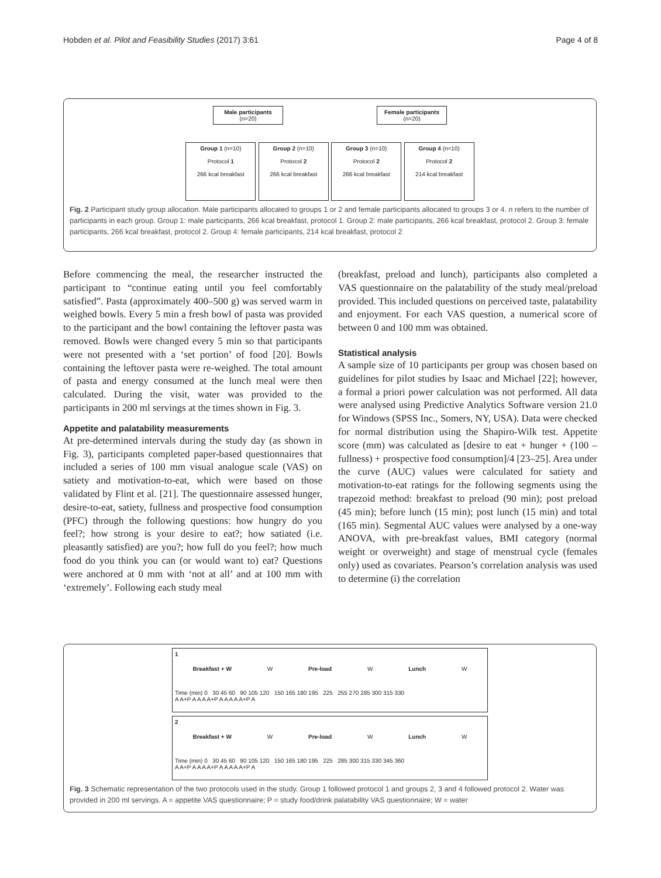Hobden et al. Pilot and Feasibility Studies (2017) 3:61 Page 4 of 8
Male participants
(n=20) Female participants
(n=20)
Group 1 (n=10)
Protocol 1
266 kcal breakfast Group 2 (n=10)
Protocol 2
266 kcal breakfast Group 3 (n=10)
Protocol 2
266 kcal breakfast Group 4 (n=10)
Protocol 2
214 kcal breakfast
Fig. 2 Participant study group allocation. Male participants allocated to groups 1 or 2 and female participants allocated to groups 3 or 4. n refers to the number of participants in each group. Group 1: male participants, 266 kcal breakfast, protocol 1. Group 2: male participants, 266 kcal breakfast, protocol 2. Group 3: female participants, 266 kcal breakfast, protocol 2. Group 4: female participants, 214 kcal breakfast, protocol 2
Before commencing the meal, the researcher instructed the participant to “continue eating until you feel comfortably satisfied”. Pasta (approximately 400–500 g) was served warm in weighed bowls. Every 5 min a fresh bowl of pasta was provided to the participant and the bowl containing the leftover pasta was removed. Bowls were changed every 5 min so that participants were not presented with a ‘set portion’ of food [20]. Bowls containing the leftover pasta were re-weighed. The total amount of pasta and energy consumed at the lunch meal were then calculated. During the visit, water was provided to the participants in 200 ml servings at the times shown in Fig. 3.
Appetite and palatability measurements
At pre-determined intervals during the study day (as shown in Fig. 3), participants completed paper-based questionnaires that included a series of 100 mm visual analogue scale (VAS) on satiety and motivation-to-eat, which were based on those validated by Flint et al. [21]. The questionnaire assessed hunger, desire-to-eat, satiety, fullness and prospective food consumption (PFC) through the following questions: how hungry do you feel?; how strong is your desire to eat?; how satiated (i.e. pleasantly satisfied) are you?; how full do you feel?; how much food do you think you can (or would want to) eat? Questions were anchored at 0 mm with ‘not at all’ and at 100 mm with ‘extremely’. Following each study meal
(breakfast, preload and lunch), participants also completed a VAS questionnaire on the palatability of the study meal/preload provided. This included questions on perceived taste, palatability and enjoyment. For each VAS question, a numerical score of between 0 and 100 mm was obtained.
Statistical analysis
A sample size of 10 participants per group was chosen based on guidelines for pilot studies by Isaac and Michael [22]; however, a formal a priori power calculation was not performed. All data were analysed using Predictive Analytics Software version 21.0 for Windows (SPSS Inc., Somers, NY, USA). Data were checked for normal distribution using the Shapiro-Wilk test. Appetite score (mm) was calculated as [desire to eat + hunger + (100 – fullness) + prospective food consumption]/4 [23–25]. Area under the curve (AUC) values were calculated for satiety and motivation-to-eat ratings for the following segments using the trapezoid method: breakfast to preload (90 min); post preload (45 min); before lunch (15 min); post lunch (15 min) and total (165 min). Segmental AUC values were analysed by a one-way ANOVA, with pre-breakfast values, BMI category (normal weight or overweight) and stage of menstrual cycle (females only) used as covariates. Pearson’s correlation analysis was used to determine (i) the correlation
1
Breakfast + W W Pre-load W Lunch W
Time (min) 0 30 45 60 90 105 120 150 165 180 195 225 255 270 285 300 315 330
A A+P A A A A+P A A A A A+P A
2
Breakfast + W W Pre-load W Lunch W
Time (min) 0 30 45 60 90 105 120 150 165 180 195 225 285 300 315 330 345 360
A A+P A A A A+P A A A A A+P A
Fig. 3 Schematic representation of the two protocols used in the study. Group 1 followed protocol 1 and groups 2, 3 and 4 followed protocol 2. Water was provided in 200 ml servings. A = appetite VAS questionnaire; P = study food/drink palatability VAS questionnaire; W = water